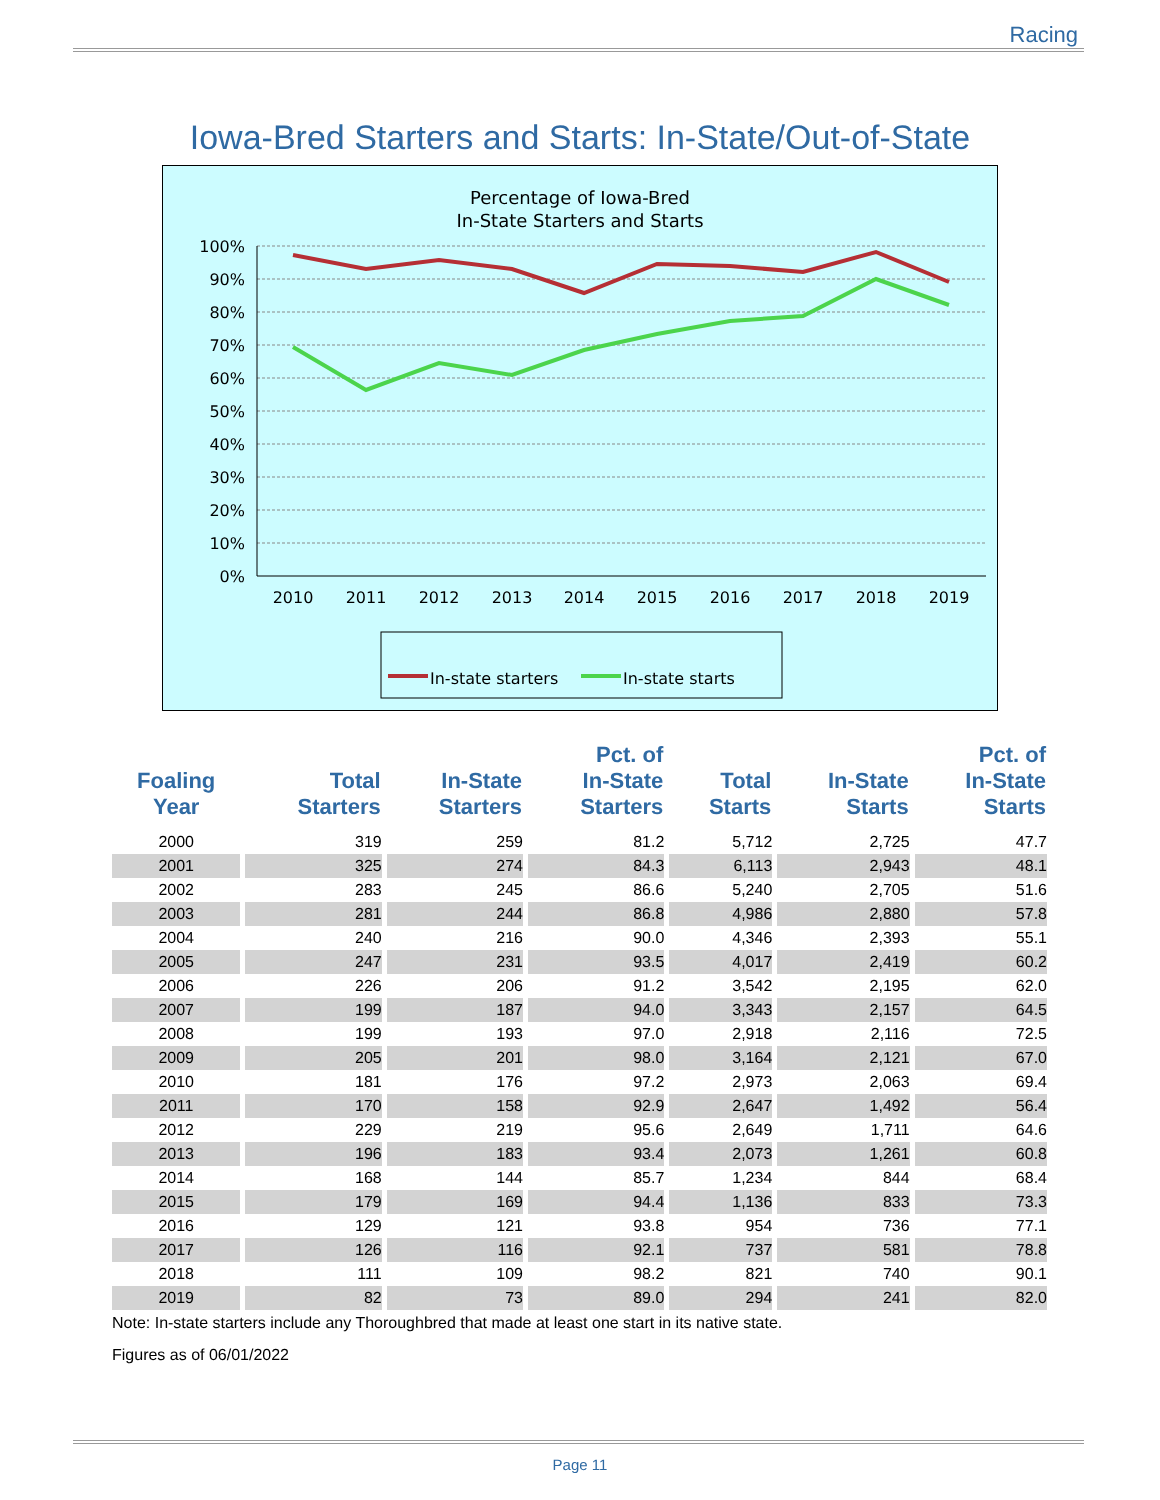Racing
Iowa-Bred Starters and Starts: In-State/Out-of-State
Percentage of Iowa-Bred
In-State Starters and Starts
100%
90%
80%
70%
60%
50%
40%
30%
20%
10%
0%
2010
2011
2012
2013
2014
2015
2016
2017
2018
2019
In-state starters
In-state starts
| Foaling Year | Total Starters | In-State Starters | Pct. of In-State Starters | Total Starts | In-State Starts | Pct. of In-State Starts |
| --- | --- | --- | --- | --- | --- | --- |
| 2000 | 319 | 259 | 81.2 | 5,712 | 2,725 | 47.7 |
| 2001 | 325 | 274 | 84.3 | 6,113 | 2,943 | 48.1 |
| 2002 | 283 | 245 | 86.6 | 5,240 | 2,705 | 51.6 |
| 2003 | 281 | 244 | 86.8 | 4,986 | 2,880 | 57.8 |
| 2004 | 240 | 216 | 90.0 | 4,346 | 2,393 | 55.1 |
| 2005 | 247 | 231 | 93.5 | 4,017 | 2,419 | 60.2 |
| 2006 | 226 | 206 | 91.2 | 3,542 | 2,195 | 62.0 |
| 2007 | 199 | 187 | 94.0 | 3,343 | 2,157 | 64.5 |
| 2008 | 199 | 193 | 97.0 | 2,918 | 2,116 | 72.5 |
| 2009 | 205 | 201 | 98.0 | 3,164 | 2,121 | 67.0 |
| 2010 | 181 | 176 | 97.2 | 2,973 | 2,063 | 69.4 |
| 2011 | 170 | 158 | 92.9 | 2,647 | 1,492 | 56.4 |
| 2012 | 229 | 219 | 95.6 | 2,649 | 1,711 | 64.6 |
| 2013 | 196 | 183 | 93.4 | 2,073 | 1,261 | 60.8 |
| 2014 | 168 | 144 | 85.7 | 1,234 | 844 | 68.4 |
| 2015 | 179 | 169 | 94.4 | 1,136 | 833 | 73.3 |
| 2016 | 129 | 121 | 93.8 | 954 | 736 | 77.1 |
| 2017 | 126 | 116 | 92.1 | 737 | 581 | 78.8 |
| 2018 | 111 | 109 | 98.2 | 821 | 740 | 90.1 |
| 2019 | 82 | 73 | 89.0 | 294 | 241 | 82.0 |
Note: In-state starters include any Thoroughbred that made at least one start in its native state.
Figures as of 06/01/2022
Page 11